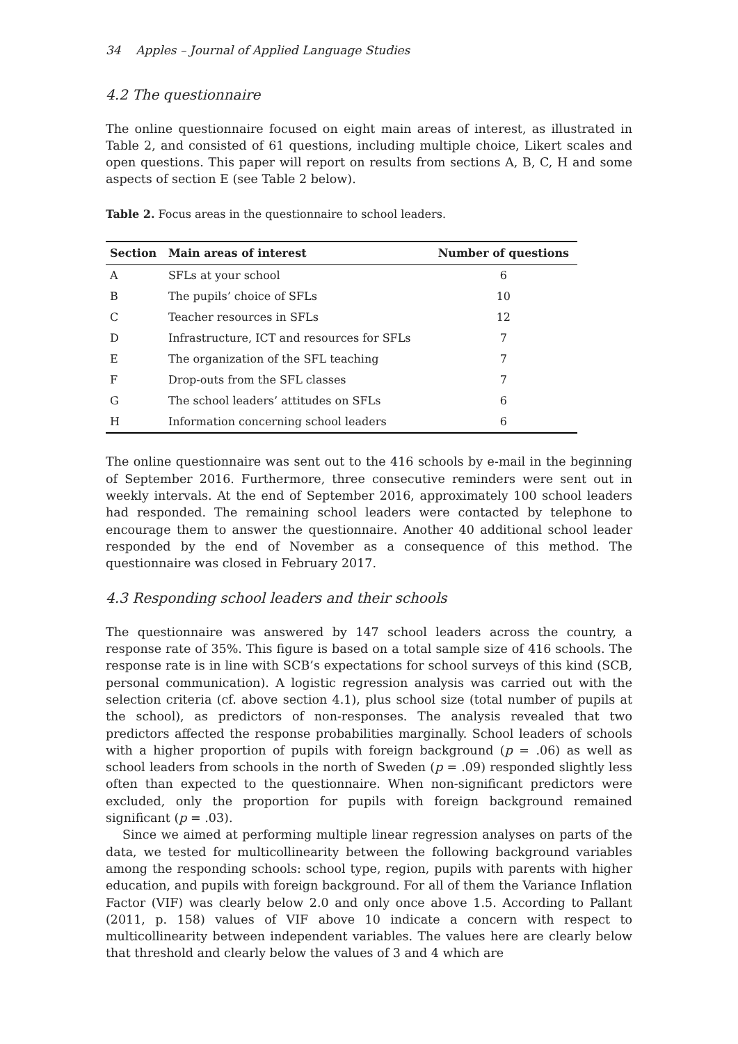34 Apples – Journal of Applied Language Studies
4.2 The questionnaire
The online questionnaire focused on eight main areas of interest, as illustrated in Table 2, and consisted of 61 questions, including multiple choice, Likert scales and open questions. This paper will report on results from sections A, B, C, H and some aspects of section E (see Table 2 below).
Table 2. Focus areas in the questionnaire to school leaders.
| Section | Main areas of interest | Number of questions |
| --- | --- | --- |
| A | SFLs at your school | 6 |
| B | The pupils’ choice of SFLs | 10 |
| C | Teacher resources in SFLs | 12 |
| D | Infrastructure, ICT and resources for SFLs | 7 |
| E | The organization of the SFL teaching | 7 |
| F | Drop-outs from the SFL classes | 7 |
| G | The school leaders’ attitudes on SFLs | 6 |
| H | Information concerning school leaders | 6 |
The online questionnaire was sent out to the 416 schools by e-mail in the beginning of September 2016. Furthermore, three consecutive reminders were sent out in weekly intervals. At the end of September 2016, approximately 100 school leaders had responded. The remaining school leaders were contacted by telephone to encourage them to answer the questionnaire. Another 40 additional school leader responded by the end of November as a consequence of this method. The questionnaire was closed in February 2017.
4.3 Responding school leaders and their schools
The questionnaire was answered by 147 school leaders across the country, a response rate of 35%. This figure is based on a total sample size of 416 schools. The response rate is in line with SCB’s expectations for school surveys of this kind (SCB, personal communication). A logistic regression analysis was carried out with the selection criteria (cf. above section 4.1), plus school size (total number of pupils at the school), as predictors of non-responses. The analysis revealed that two predictors affected the response probabilities marginally. School leaders of schools with a higher proportion of pupils with foreign background (p = .06) as well as school leaders from schools in the north of Sweden (p = .09) responded slightly less often than expected to the questionnaire. When non-significant predictors were excluded, only the proportion for pupils with foreign background remained significant (p = .03).
Since we aimed at performing multiple linear regression analyses on parts of the data, we tested for multicollinearity between the following background variables among the responding schools: school type, region, pupils with parents with higher education, and pupils with foreign background. For all of them the Variance Inflation Factor (VIF) was clearly below 2.0 and only once above 1.5. According to Pallant (2011, p. 158) values of VIF above 10 indicate a concern with respect to multicollinearity between independent variables. The values here are clearly below that threshold and clearly below the values of 3 and 4 which are